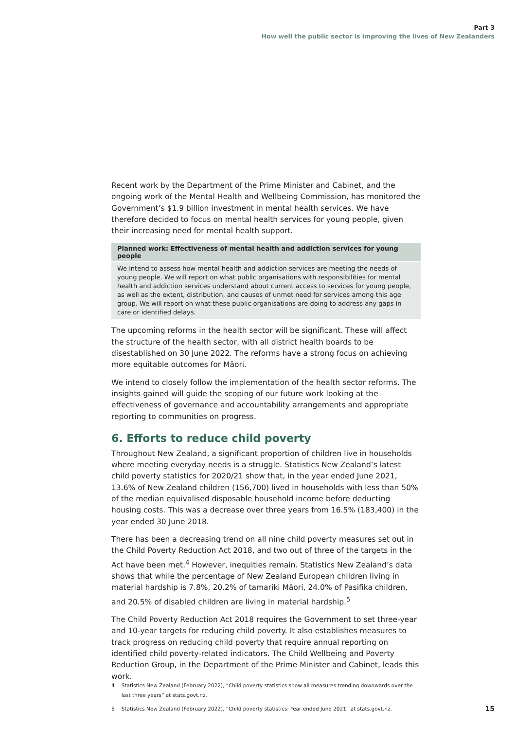Part 3
How well the public sector is improving the lives of New Zealanders
Recent work by the Department of the Prime Minister and Cabinet, and the ongoing work of the Mental Health and Wellbeing Commission, has monitored the Government’s $1.9 billion investment in mental health services. We have therefore decided to focus on mental health services for young people, given their increasing need for mental health support.
Planned work: Effectiveness of mental health and addiction services for young people
We intend to assess how mental health and addiction services are meeting the needs of young people. We will report on what public organisations with responsibilities for mental health and addiction services understand about current access to services for young people, as well as the extent, distribution, and causes of unmet need for services among this age group. We will report on what these public organisations are doing to address any gaps in care or identified delays.
The upcoming reforms in the health sector will be significant. These will affect the structure of the health sector, with all district health boards to be disestablished on 30 June 2022. The reforms have a strong focus on achieving more equitable outcomes for Māori.
We intend to closely follow the implementation of the health sector reforms. The insights gained will guide the scoping of our future work looking at the effectiveness of governance and accountability arrangements and appropriate reporting to communities on progress.
6. Efforts to reduce child poverty
Throughout New Zealand, a significant proportion of children live in households where meeting everyday needs is a struggle. Statistics New Zealand’s latest child poverty statistics for 2020/21 show that, in the year ended June 2021, 13.6% of New Zealand children (156,700) lived in households with less than 50% of the median equivalised disposable household income before deducting housing costs. This was a decrease over three years from 16.5% (183,400) in the year ended 30 June 2018.
There has been a decreasing trend on all nine child poverty measures set out in the Child Poverty Reduction Act 2018, and two out of three of the targets in the Act have been met.<sup>4</sup> However, inequities remain. Statistics New Zealand’s data shows that while the percentage of New Zealand European children living in material hardship is 7.8%, 20.2% of tamariki Māori, 24.0% of Pasifika children, and 20.5% of disabled children are living in material hardship.<sup>5</sup>
The Child Poverty Reduction Act 2018 requires the Government to set three-year and 10-year targets for reducing child poverty. It also establishes measures to track progress on reducing child poverty that require annual reporting on identified child poverty-related indicators. The Child Wellbeing and Poverty Reduction Group, in the Department of the Prime Minister and Cabinet, leads this work.
4 Statistics New Zealand (February 2022), “Child poverty statistics show all measures trending downwards over the last three years” at stats.govt.nz.
5 Statistics New Zealand (February 2022), “Child poverty statistics: Year ended June 2021” at stats.govt.nz.
15